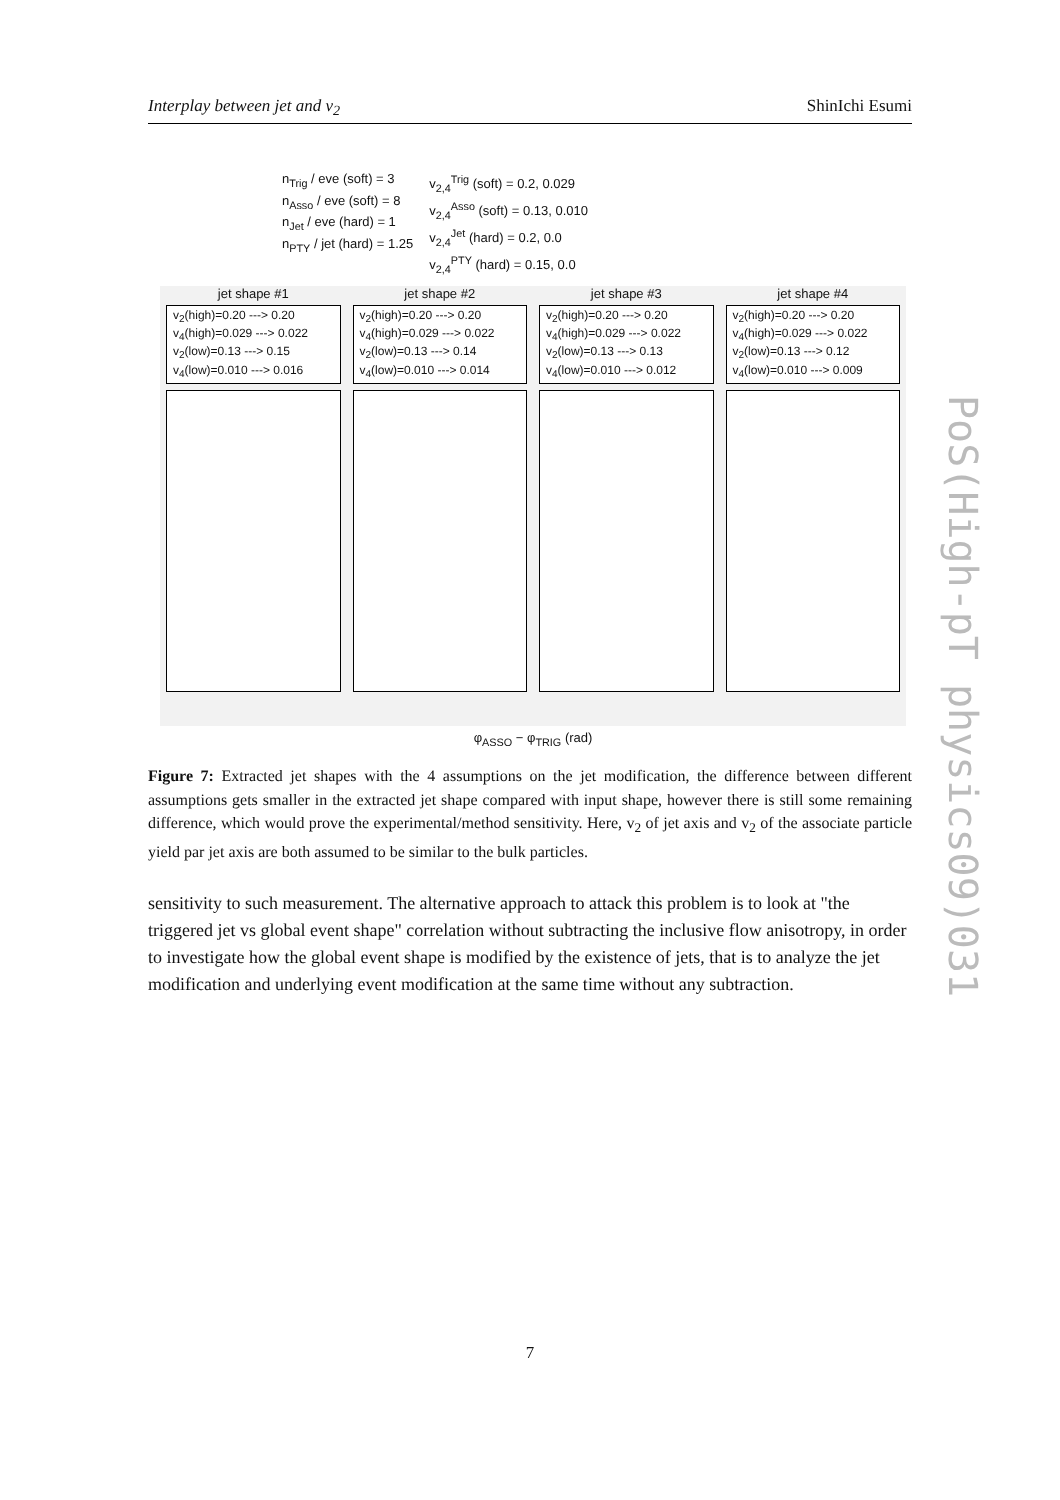Interplay between jet and v<sub>2</sub> ShinIchi Esumi
n<sub>Trig</sub> / eve (soft) = 3
n<sub>Asso</sub> / eve (soft) = 8
n<sub>Jet</sub> / eve (hard) = 1
n<sub>PTY</sub> / jet (hard) = 1.25
v<sub>2,4</sub><sup>Trig</sup> (soft) = 0.2, 0.029
v<sub>2,4</sub><sup>Asso</sup> (soft) = 0.13, 0.010
v<sub>2,4</sub><sup>Jet</sup> (hard) = 0.2, 0.0
v<sub>2,4</sub><sup>PTY</sup> (hard) = 0.15, 0.0
jet shape #1
v<sub>2</sub>(high)=0.20 ---> 0.20
v<sub>4</sub>(high)=0.029 ---> 0.022
v<sub>2</sub>(low)=0.13 ---> 0.15
v<sub>4</sub>(low)=0.010 ---> 0.016
jet shape #2
v<sub>2</sub>(high)=0.20 ---> 0.20
v<sub>4</sub>(high)=0.029 ---> 0.022
v<sub>2</sub>(low)=0.13 ---> 0.14
v<sub>4</sub>(low)=0.010 ---> 0.014
jet shape #3
v<sub>2</sub>(high)=0.20 ---> 0.20
v<sub>4</sub>(high)=0.029 ---> 0.022
v<sub>2</sub>(low)=0.13 ---> 0.13
v<sub>4</sub>(low)=0.010 ---> 0.012
jet shape #4
v<sub>2</sub>(high)=0.20 ---> 0.20
v<sub>4</sub>(high)=0.029 ---> 0.022
v<sub>2</sub>(low)=0.13 ---> 0.12
v<sub>4</sub>(low)=0.010 ---> 0.009
φ<sub>ASSO</sub> − φ<sub>TRIG</sub> (rad)
Figure 7: Extracted jet shapes with the 4 assumptions on the jet modification, the difference between different assumptions gets smaller in the extracted jet shape compared with input shape, however there is still some remaining difference, which would prove the experimental/method sensitivity. Here, v<sub>2</sub> of jet axis and v<sub>2</sub> of the associate particle yield par jet axis are both assumed to be similar to the bulk particles.
sensitivity to such measurement. The alternative approach to attack this problem is to look at "the triggered jet vs global event shape" correlation without subtracting the inclusive flow anisotropy, in order to investigate how the global event shape is modified by the existence of jets, that is to analyze the jet modification and underlying event modification at the same time without any subtraction.
PoS(High-pT physics09)031
7